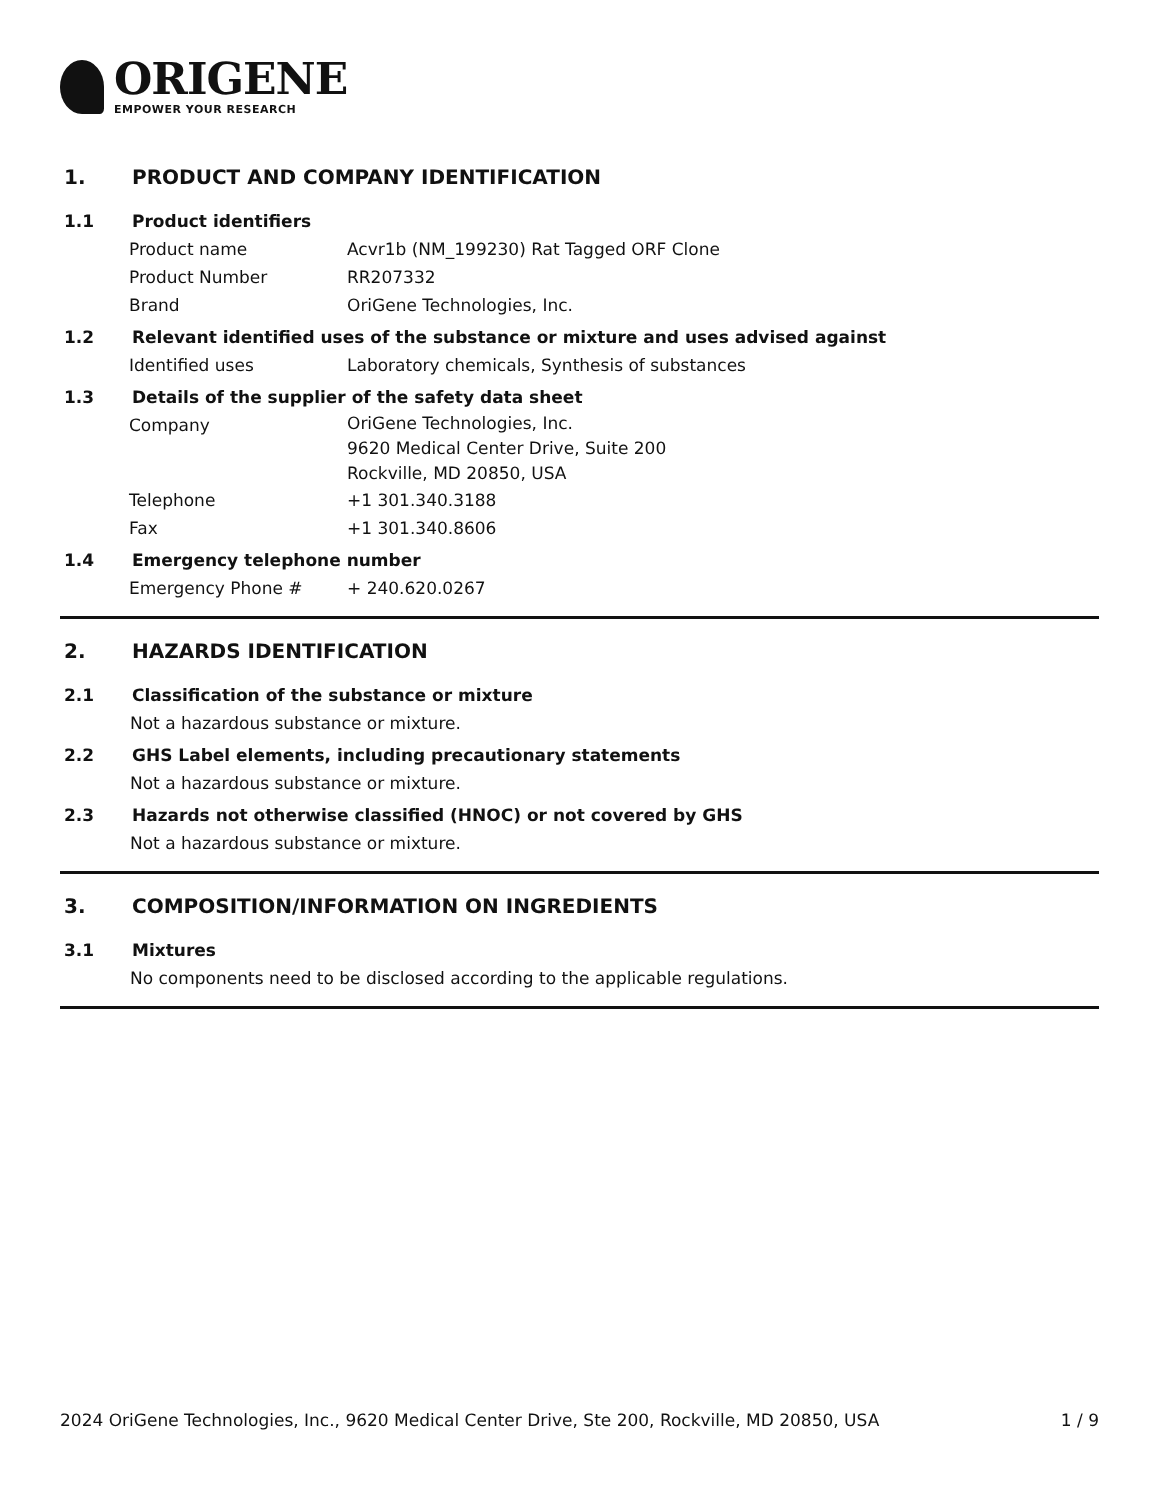ORIGENE
EMPOWER YOUR RESEARCH
1. PRODUCT AND COMPANY IDENTIFICATION
1.1 Product identifiers
Product name Acvr1b (NM_199230) Rat Tagged ORF Clone
Product Number RR207332
Brand OriGene Technologies, Inc.
1.2 Relevant identified uses of the substance or mixture and uses advised against
Identified uses Laboratory chemicals, Synthesis of substances
1.3 Details of the supplier of the safety data sheet
Company
OriGene Technologies, Inc.
9620 Medical Center Drive, Suite 200
Rockville, MD 20850, USA
Telephone +1 301.340.3188
Fax +1 301.340.8606
1.4 Emergency telephone number
Emergency Phone # + 240.620.0267
2. HAZARDS IDENTIFICATION
2.1 Classification of the substance or mixture
Not a hazardous substance or mixture.
2.2 GHS Label elements, including precautionary statements
Not a hazardous substance or mixture.
2.3 Hazards not otherwise classified (HNOC) or not covered by GHS
Not a hazardous substance or mixture.
3. COMPOSITION/INFORMATION ON INGREDIENTS
3.1 Mixtures
No components need to be disclosed according to the applicable regulations.
2024 OriGene Technologies, Inc., 9620 Medical Center Drive, Ste 200, Rockville, MD 20850, USA 1 / 9